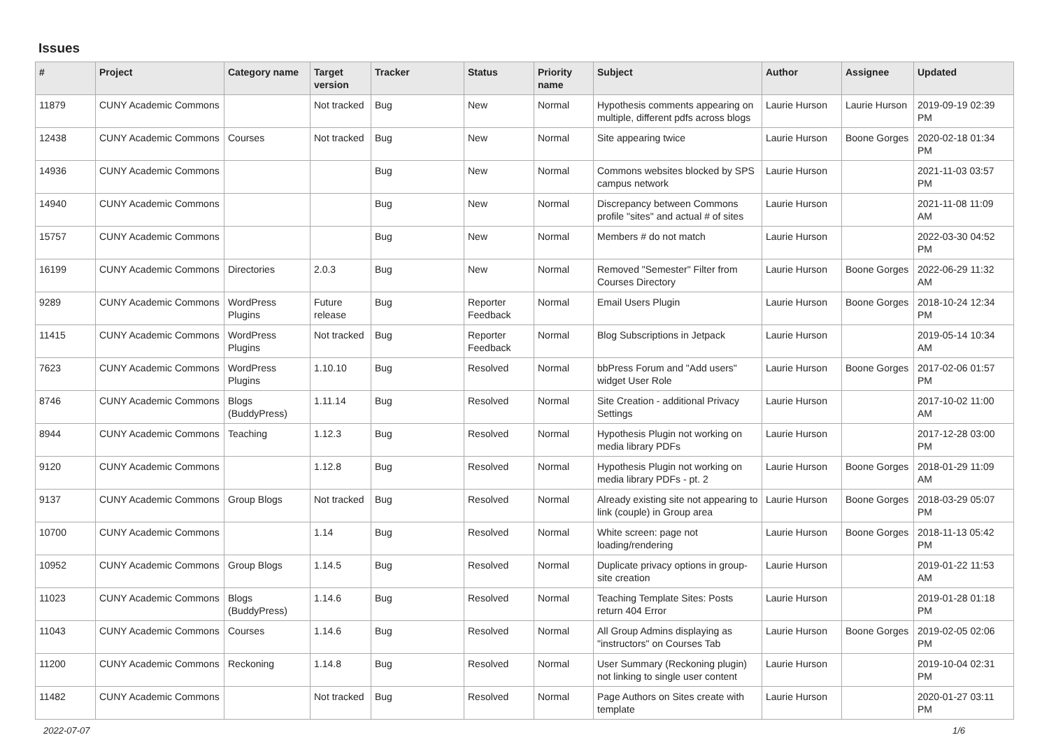Issues
| # | Project | Category name | Target version | Tracker | Status | Priority name | Subject | Author | Assignee | Updated |
| --- | --- | --- | --- | --- | --- | --- | --- | --- | --- | --- |
| 11879 | CUNY Academic Commons | | Not tracked | Bug | New | Normal | Hypothesis comments appearing on multiple, different pdfs across blogs | Laurie Hurson | Laurie Hurson | 2019-09-19 02:39 PM |
| 12438 | CUNY Academic Commons | Courses | Not tracked | Bug | New | Normal | Site appearing twice | Laurie Hurson | Boone Gorges | 2020-02-18 01:34 PM |
| 14936 | CUNY Academic Commons | | | Bug | New | Normal | Commons websites blocked by SPS campus network | Laurie Hurson | | 2021-11-03 03:57 PM |
| 14940 | CUNY Academic Commons | | | Bug | New | Normal | Discrepancy between Commons profile "sites" and actual # of sites | Laurie Hurson | | 2021-11-08 11:09 AM |
| 15757 | CUNY Academic Commons | | | Bug | New | Normal | Members # do not match | Laurie Hurson | | 2022-03-30 04:52 PM |
| 16199 | CUNY Academic Commons | Directories | 2.0.3 | Bug | New | Normal | Removed "Semester" Filter from Courses Directory | Laurie Hurson | Boone Gorges | 2022-06-29 11:32 AM |
| 9289 | CUNY Academic Commons | WordPress Plugins | Future release | Bug | Reporter Feedback | Normal | Email Users Plugin | Laurie Hurson | Boone Gorges | 2018-10-24 12:34 PM |
| 11415 | CUNY Academic Commons | WordPress Plugins | Not tracked | Bug | Reporter Feedback | Normal | Blog Subscriptions in Jetpack | Laurie Hurson | | 2019-05-14 10:34 AM |
| 7623 | CUNY Academic Commons | WordPress Plugins | 1.10.10 | Bug | Resolved | Normal | bbPress Forum and "Add users" widget User Role | Laurie Hurson | Boone Gorges | 2017-02-06 01:57 PM |
| 8746 | CUNY Academic Commons | Blogs (BuddyPress) | 1.11.14 | Bug | Resolved | Normal | Site Creation - additional Privacy Settings | Laurie Hurson | | 2017-10-02 11:00 AM |
| 8944 | CUNY Academic Commons | Teaching | 1.12.3 | Bug | Resolved | Normal | Hypothesis Plugin not working on media library PDFs | Laurie Hurson | | 2017-12-28 03:00 PM |
| 9120 | CUNY Academic Commons | | 1.12.8 | Bug | Resolved | Normal | Hypothesis Plugin not working on media library PDFs - pt. 2 | Laurie Hurson | Boone Gorges | 2018-01-29 11:09 AM |
| 9137 | CUNY Academic Commons | Group Blogs | Not tracked | Bug | Resolved | Normal | Already existing site not appearing to link (couple) in Group area | Laurie Hurson | Boone Gorges | 2018-03-29 05:07 PM |
| 10700 | CUNY Academic Commons | | 1.14 | Bug | Resolved | Normal | White screen: page not loading/rendering | Laurie Hurson | Boone Gorges | 2018-11-13 05:42 PM |
| 10952 | CUNY Academic Commons | Group Blogs | 1.14.5 | Bug | Resolved | Normal | Duplicate privacy options in group-site creation | Laurie Hurson | | 2019-01-22 11:53 AM |
| 11023 | CUNY Academic Commons | Blogs (BuddyPress) | 1.14.6 | Bug | Resolved | Normal | Teaching Template Sites: Posts return 404 Error | Laurie Hurson | | 2019-01-28 01:18 PM |
| 11043 | CUNY Academic Commons | Courses | 1.14.6 | Bug | Resolved | Normal | All Group Admins displaying as "instructors" on Courses Tab | Laurie Hurson | Boone Gorges | 2019-02-05 02:06 PM |
| 11200 | CUNY Academic Commons | Reckoning | 1.14.8 | Bug | Resolved | Normal | User Summary (Reckoning plugin) not linking to single user content | Laurie Hurson | | 2019-10-04 02:31 PM |
| 11482 | CUNY Academic Commons | | Not tracked | Bug | Resolved | Normal | Page Authors on Sites create with template | Laurie Hurson | | 2020-01-27 03:11 PM |
2022-07-07 1/6